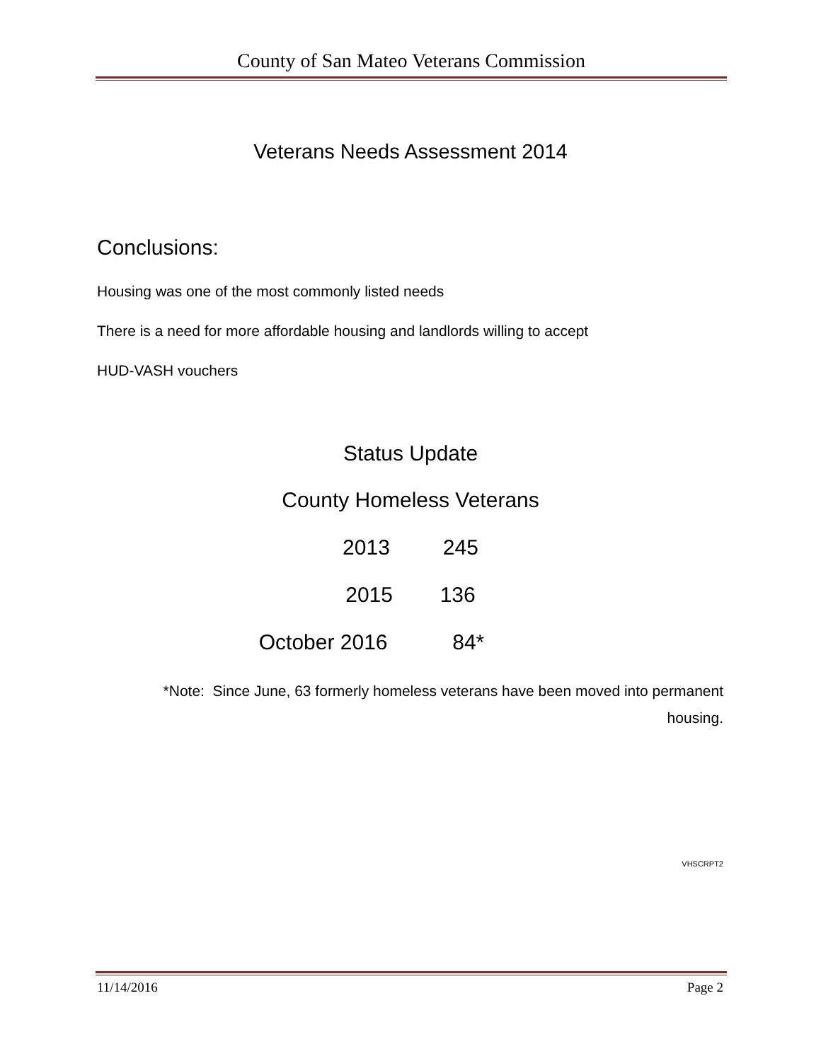County of San Mateo Veterans Commission
Veterans Needs Assessment 2014
Conclusions:
Housing was one of the most commonly listed needs
There is a need for more affordable housing and landlords willing to accept
HUD-VASH vouchers
Status Update
County Homeless Veterans
2013 245
2015 136
October 2016 84*
*Note: Since June, 63 formerly homeless veterans have been moved into permanent housing.
VHSCRPT2
11/14/2016 Page 2